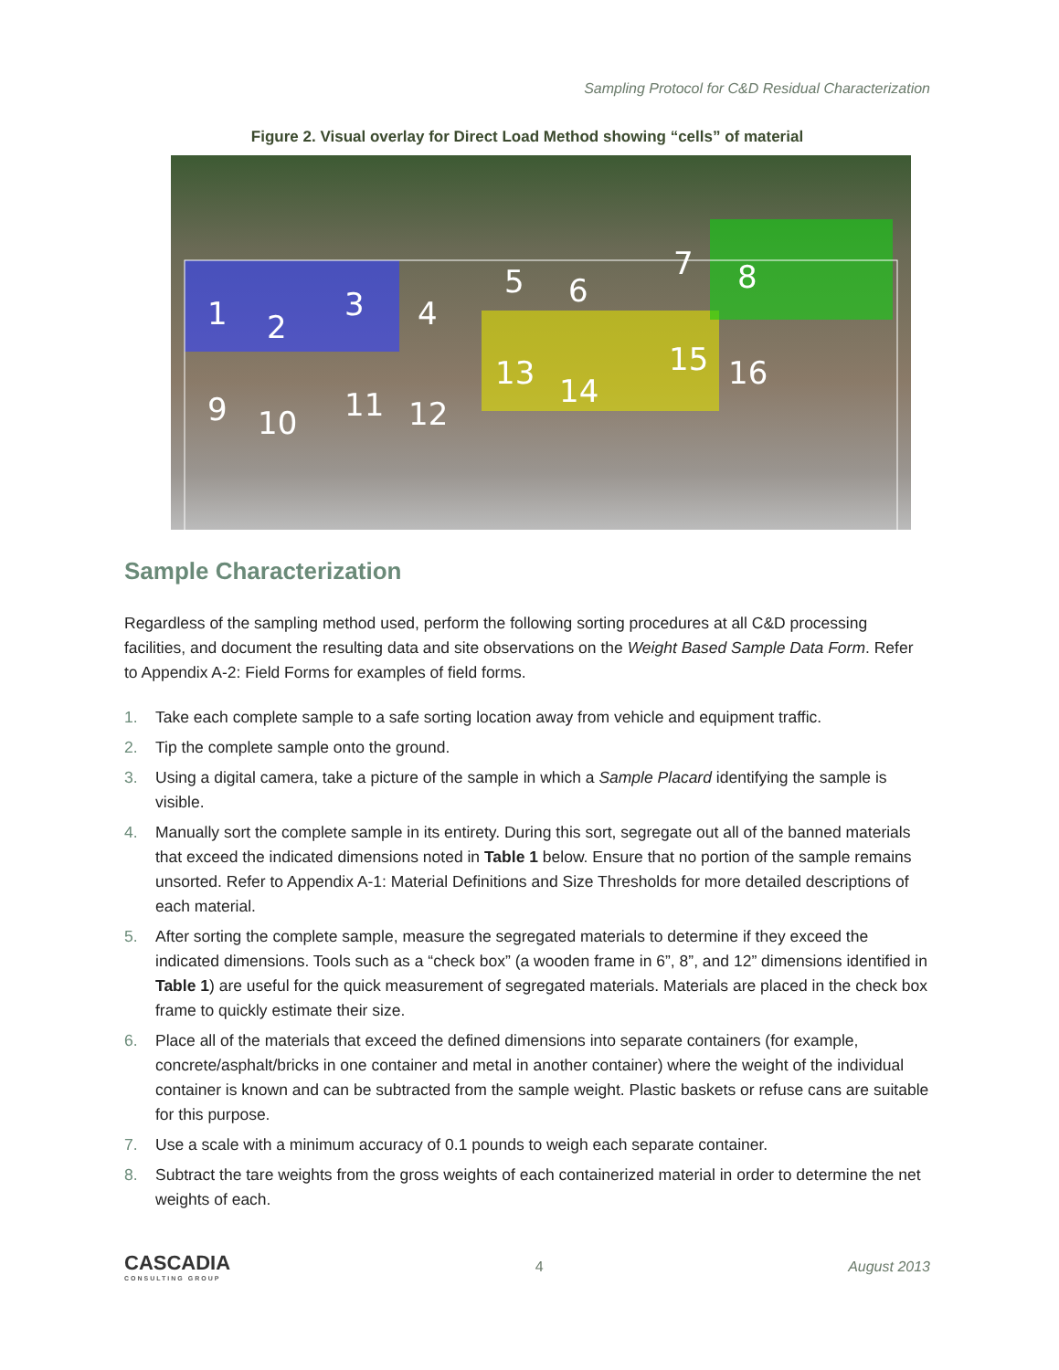Sampling Protocol for C&D Residual Characterization
Figure 2. Visual overlay for Direct Load Method showing “cells” of material
1
2
3
4
5
6
7
8
9
10
11
12
13
14
15
16
Sample Characterization
Regardless of the sampling method used, perform the following sorting procedures at all C&D processing facilities, and document the resulting data and site observations on the Weight Based Sample Data Form. Refer to Appendix A-2: Field Forms for examples of field forms.
1. Take each complete sample to a safe sorting location away from vehicle and equipment traffic.
2. Tip the complete sample onto the ground.
3. Using a digital camera, take a picture of the sample in which a Sample Placard identifying the sample is visible.
4. Manually sort the complete sample in its entirety. During this sort, segregate out all of the banned materials that exceed the indicated dimensions noted in Table 1 below. Ensure that no portion of the sample remains unsorted. Refer to Appendix A-1: Material Definitions and Size Thresholds for more detailed descriptions of each material.
5. After sorting the complete sample, measure the segregated materials to determine if they exceed the indicated dimensions. Tools such as a “check box” (a wooden frame in 6”, 8”, and 12” dimensions identified in Table 1) are useful for the quick measurement of segregated materials. Materials are placed in the check box frame to quickly estimate their size.
6. Place all of the materials that exceed the defined dimensions into separate containers (for example, concrete/asphalt/bricks in one container and metal in another container) where the weight of the individual container is known and can be subtracted from the sample weight. Plastic baskets or refuse cans are suitable for this purpose.
7. Use a scale with a minimum accuracy of 0.1 pounds to weigh each separate container.
8. Subtract the tare weights from the gross weights of each containerized material in order to determine the net weights of each.
CASCADIA
CONSULTING GROUP
4 August 2013